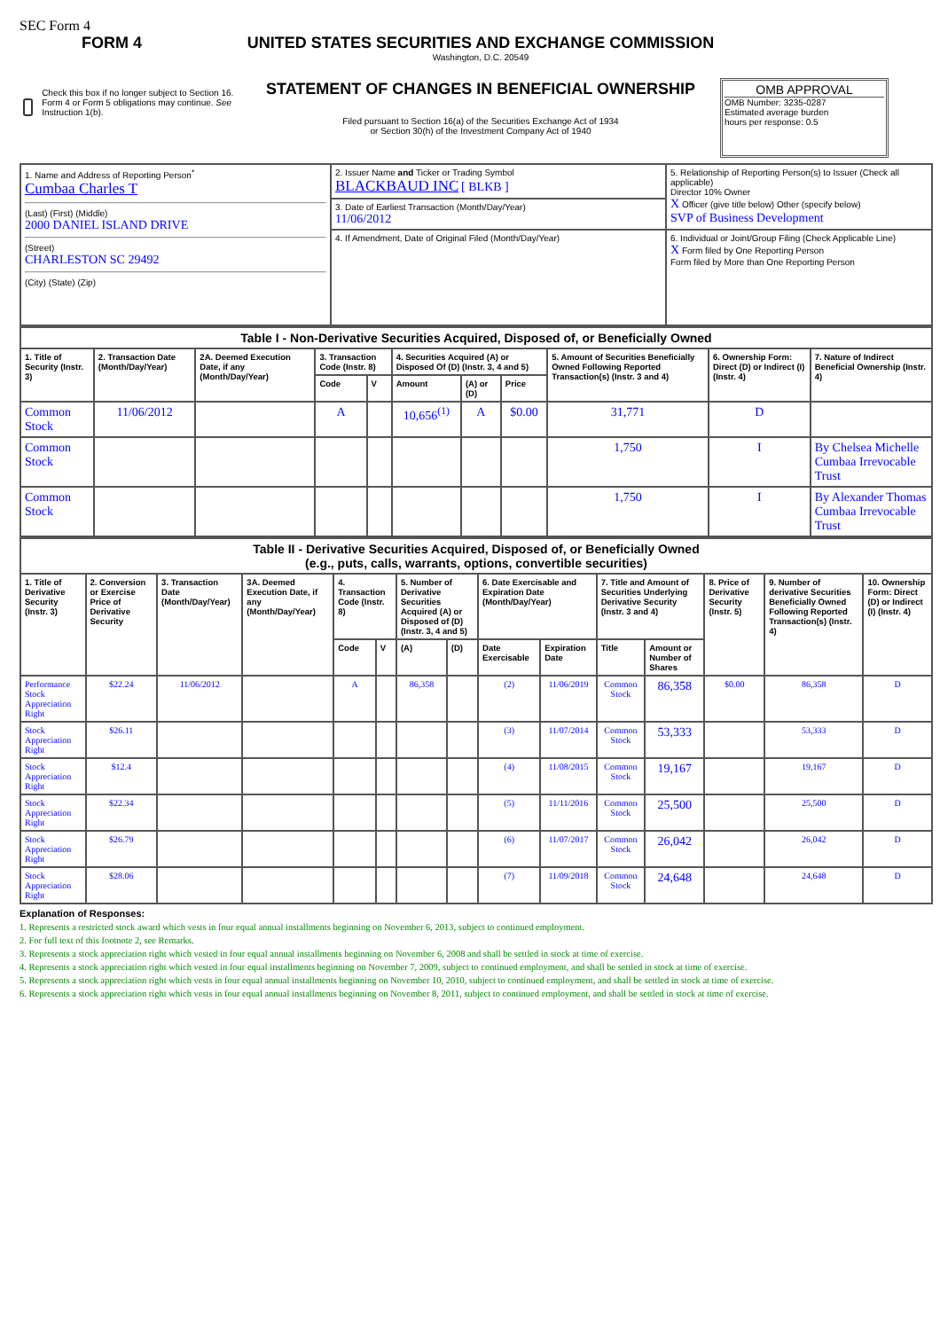SEC Form 4
FORM 4
Check this box if no longer subject to Section 16. Form 4 or Form 5 obligations may continue. See Instruction 1(b).
UNITED STATES SECURITIES AND EXCHANGE COMMISSION
Washington, D.C. 20549
STATEMENT OF CHANGES IN BENEFICIAL OWNERSHIP
Filed pursuant to Section 16(a) of the Securities Exchange Act of 1934
or Section 30(h) of the Investment Company Act of 1940
OMB APPROVAL
OMB Number: 3235-0287
Estimated average burden
hours per response: 0.5
| 1. Name and Address of Reporting Person<sup>*</sup> Cumbaa Charles T (Last) (First) (Middle) 2000 DANIEL ISLAND DRIVE (Street) CHARLESTON SC 29492 (City) (State) (Zip) | 2. Issuer Name and Ticker or Trading Symbol BLACKBAUD INC [ BLKB ] | 5. Relationship of Reporting Person(s) to Issuer (Check all applicable) Director 10% Owner X Officer (give title below) Other (specify below) SVP of Business Development |
| | 3. Date of Earliest Transaction (Month/Day/Year) 11/06/2012 | |
| | 4. If Amendment, Date of Original Filed (Month/Day/Year) | 6. Individual or Joint/Group Filing (Check Applicable Line) X Form filed by One Reporting Person Form filed by More than One Reporting Person |
| Table I - Non-Derivative Securities Acquired, Disposed of, or Beneficially Owned | | | | | | | | | | |
| --- | --- | --- | --- | --- | --- | --- | --- | --- | --- | --- |
| 1. Title of Security (Instr. 3) | 2. Transaction Date (Month/Day/Year) | 2A. Deemed Execution Date, if any (Month/Day/Year) | 3. Transaction Code (Instr. 8) | | 4. Securities Acquired (A) or Disposed Of (D) (Instr. 3, 4 and 5) | | | 5. Amount of Securities Beneficially Owned Following Reported Transaction(s) (Instr. 3 and 4) | 6. Ownership Form: Direct (D) or Indirect (I) (Instr. 4) | 7. Nature of Indirect Beneficial Ownership (Instr. 4) |
| | | | Code | V | Amount | (A) or (D) | Price | | | |
| Common Stock | 11/06/2012 | | A | | 10,656<sup>(1)</sup> | A | $0.00 | 31,771 | D | |
| Common Stock | | | | | | | | 1,750 | I | By Chelsea Michelle Cumbaa Irrevocable Trust |
| Common Stock | | | | | | | | 1,750 | I | By Alexander Thomas Cumbaa Irrevocable Trust |
| Table II - Derivative Securities Acquired, Disposed of, or Beneficially Owned (e.g., puts, calls, warrants, options, convertible securities) | | | | | | | | | | | | | | |
| --- | --- | --- | --- | --- | --- | --- | --- | --- | --- | --- | --- | --- | --- | --- |
| 1. Title of Derivative Security (Instr. 3) | 2. Conversion or Exercise Price of Derivative Security | 3. Transaction Date (Month/Day/Year) | 3A. Deemed Execution Date, if any (Month/Day/Year) | 4. Transaction Code (Instr. 8) | | 5. Number of Derivative Securities Acquired (A) or Disposed of (D) (Instr. 3, 4 and 5) | | 6. Date Exercisable and Expiration Date (Month/Day/Year) | | 7. Title and Amount of Securities Underlying Derivative Security (Instr. 3 and 4) | | 8. Price of Derivative Security (Instr. 5) | 9. Number of derivative Securities Beneficially Owned Following Reported Transaction(s) (Instr. 4) | 10. Ownership Form: Direct (D) or Indirect (I) (Instr. 4) |
| | | | | Code | V | (A) | (D) | Date Exercisable | Expiration Date | Title | Amount or Number of Shares | | | |
| Performance Stock Appreciation Right | $22.24 | 11/06/2012 | | A | | 86,358 | | (2) | 11/06/2019 | Common Stock | 86,358 | $0.00 | 86,358 | D |
| Stock Appreciation Right | $26.11 | | | | | | | (3) | 11/07/2014 | Common Stock | 53,333 | | 53,333 | D |
| Stock Appreciation Right | $12.4 | | | | | | | (4) | 11/08/2015 | Common Stock | 19,167 | | 19,167 | D |
| Stock Appreciation Right | $22.34 | | | | | | | (5) | 11/11/2016 | Common Stock | 25,500 | | 25,500 | D |
| Stock Appreciation Right | $26.79 | | | | | | | (6) | 11/07/2017 | Common Stock | 26,042 | | 26,042 | D |
| Stock Appreciation Right | $28.06 | | | | | | | (7) | 11/09/2018 | Common Stock | 24,648 | | 24,648 | D |
Explanation of Responses:
1. Represents a restricted stock award which vests in four equal annual installments beginning on November 6, 2013, subject to continued employment.
2. For full text of this footnote 2, see Remarks.
3. Represents a stock appreciation right which vested in four equal annual installments beginning on November 6, 2008 and shall be settled in stock at time of exercise.
4. Represents a stock appreciation right which vested in four equal installments beginning on November 7, 2009, subject to continued employment, and shall be settled in stock at time of exercise.
5. Represents a stock appreciation right which vests in four equal annual installments beginning on November 10, 2010, subject to continued employment, and shall be settled in stock at time of exercise.
6. Represents a stock appreciation right which vests in four equal annual installments beginning on November 8, 2011, subject to continued employment, and shall be settled in stock at time of exercise.